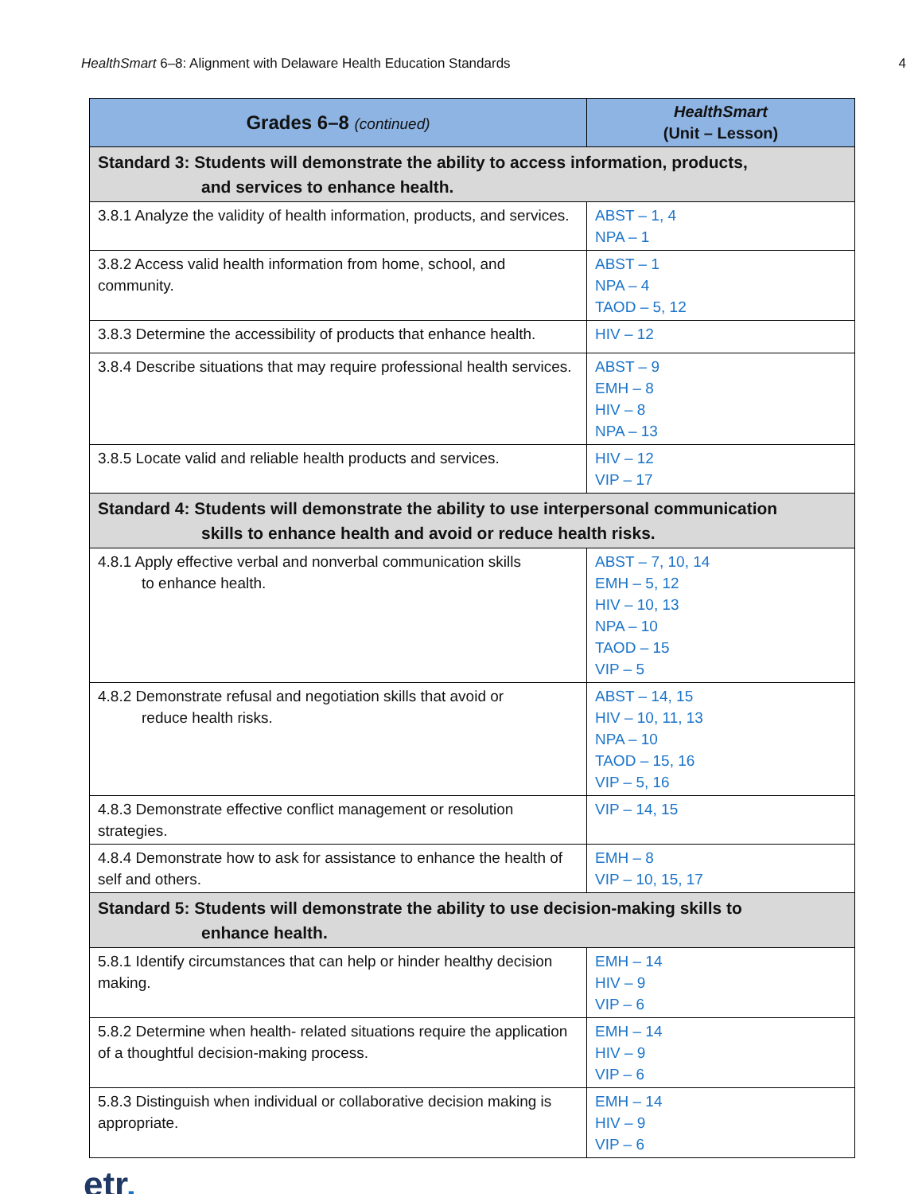HealthSmart 6–8: Alignment with Delaware Health Education Standards
4
| Grades 6–8 (continued) | HealthSmart (Unit – Lesson) |
| --- | --- |
| Standard 3: Students will demonstrate the ability to access information, products, and services to enhance health. | |
| 3.8.1 Analyze the validity of health information, products, and services. | ABST – 1, 4 NPA – 1 |
| 3.8.2 Access valid health information from home, school, and community. | ABST – 1 NPA – 4 TAOD – 5, 12 |
| 3.8.3 Determine the accessibility of products that enhance health. | HIV – 12 |
| 3.8.4 Describe situations that may require professional health services. | ABST – 9 EMH – 8 HIV – 8 NPA – 13 |
| 3.8.5 Locate valid and reliable health products and services. | HIV – 12 VIP – 17 |
| Standard 4: Students will demonstrate the ability to use interpersonal communication skills to enhance health and avoid or reduce health risks. | |
| 4.8.1 Apply effective verbal and nonverbal communication skills to enhance health. | ABST – 7, 10, 14 EMH – 5, 12 HIV – 10, 13 NPA – 10 TAOD – 15 VIP – 5 |
| 4.8.2 Demonstrate refusal and negotiation skills that avoid or reduce health risks. | ABST – 14, 15 HIV – 10, 11, 13 NPA – 10 TAOD – 15, 16 VIP – 5, 16 |
| 4.8.3 Demonstrate effective conflict management or resolution strategies. | VIP – 14, 15 |
| 4.8.4 Demonstrate how to ask for assistance to enhance the health of self and others. | EMH – 8 VIP – 10, 15, 17 |
| Standard 5: Students will demonstrate the ability to use decision-making skills to enhance health. | |
| 5.8.1 Identify circumstances that can help or hinder healthy decision making. | EMH – 14 HIV – 9 VIP – 6 |
| 5.8.2 Determine when health- related situations require the application of a thoughtful decision-making process. | EMH – 14 HIV – 9 VIP – 6 |
| 5.8.3 Distinguish when individual or collaborative decision making is appropriate. | EMH – 14 HIV – 9 VIP – 6 |
etr.